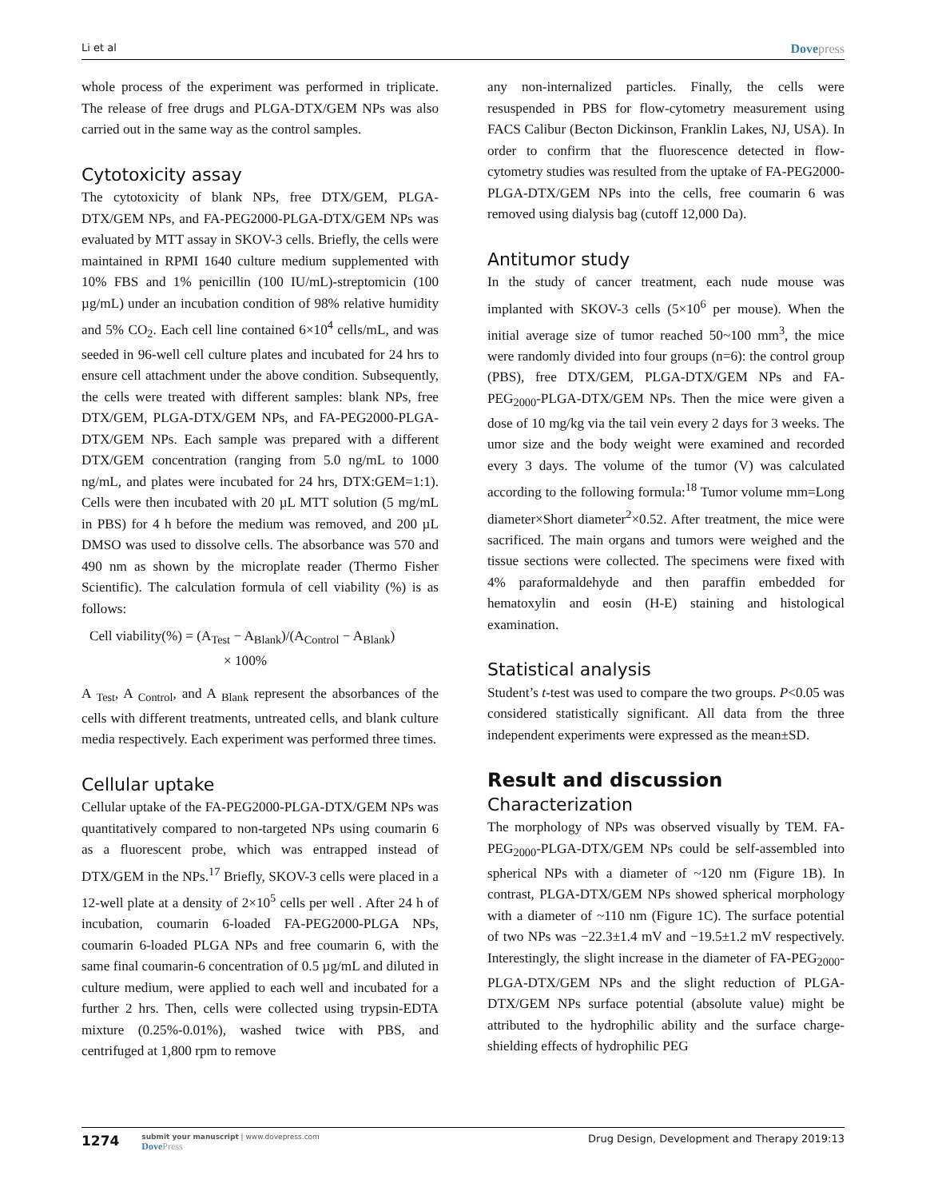Li et al
Dovepress
whole process of the experiment was performed in triplicate. The release of free drugs and PLGA-DTX/GEM NPs was also carried out in the same way as the control samples.
Cytotoxicity assay
The cytotoxicity of blank NPs, free DTX/GEM, PLGA-DTX/GEM NPs, and FA-PEG2000-PLGA-DTX/GEM NPs was evaluated by MTT assay in SKOV-3 cells. Briefly, the cells were maintained in RPMI 1640 culture medium supplemented with 10% FBS and 1% penicillin (100 IU/mL)-streptomicin (100 µg/mL) under an incubation condition of 98% relative humidity and 5% CO<sub>2</sub>. Each cell line contained 6×10<sup>4</sup> cells/mL, and was seeded in 96-well cell culture plates and incubated for 24 hrs to ensure cell attachment under the above condition. Subsequently, the cells were treated with different samples: blank NPs, free DTX/GEM, PLGA-DTX/GEM NPs, and FA-PEG2000-PLGA-DTX/GEM NPs. Each sample was prepared with a different DTX/GEM concentration (ranging from 5.0 ng/mL to 1000 ng/mL, and plates were incubated for 24 hrs, DTX:GEM=1:1). Cells were then incubated with 20 µL MTT solution (5 mg/mL in PBS) for 4 h before the medium was removed, and 200 µL DMSO was used to dissolve cells. The absorbance was 570 and 490 nm as shown by the microplate reader (Thermo Fisher Scientific). The calculation formula of cell viability (%) is as follows:
Cell viability(%) = (A<sub>Test</sub> − A<sub>Blank</sub>)/(A<sub>Control</sub> − A<sub>Blank</sub>)
× 100%
A <sub>Test</sub>, A <sub>Control</sub>, and A <sub>Blank</sub> represent the absorbances of the cells with different treatments, untreated cells, and blank culture media respectively. Each experiment was performed three times.
Cellular uptake
Cellular uptake of the FA-PEG2000-PLGA-DTX/GEM NPs was quantitatively compared to non-targeted NPs using coumarin 6 as a fluorescent probe, which was entrapped instead of DTX/GEM in the NPs.<sup>17</sup> Briefly, SKOV-3 cells were placed in a 12-well plate at a density of 2×10<sup>5</sup> cells per well . After 24 h of incubation, coumarin 6-loaded FA-PEG2000-PLGA NPs, coumarin 6-loaded PLGA NPs and free coumarin 6, with the same final coumarin-6 concentration of 0.5 µg/mL and diluted in culture medium, were applied to each well and incubated for a further 2 hrs. Then, cells were collected using trypsin-EDTA mixture (0.25%-0.01%), washed twice with PBS, and centrifuged at 1,800 rpm to remove
any non-internalized particles. Finally, the cells were resuspended in PBS for flow-cytometry measurement using FACS Calibur (Becton Dickinson, Franklin Lakes, NJ, USA). In order to confirm that the fluorescence detected in flow-cytometry studies was resulted from the uptake of FA-PEG2000-PLGA-DTX/GEM NPs into the cells, free coumarin 6 was removed using dialysis bag (cutoff 12,000 Da).
Antitumor study
In the study of cancer treatment, each nude mouse was implanted with SKOV-3 cells (5×10<sup>6</sup> per mouse). When the initial average size of tumor reached 50~100 mm<sup>3</sup>, the mice were randomly divided into four groups (n=6): the control group (PBS), free DTX/GEM, PLGA-DTX/GEM NPs and FA-PEG<sub>2000</sub>-PLGA-DTX/GEM NPs. Then the mice were given a dose of 10 mg/kg via the tail vein every 2 days for 3 weeks. The umor size and the body weight were examined and recorded every 3 days. The volume of the tumor (V) was calculated according to the following formula:<sup>18</sup> Tumor volume mm=Long diameter×Short diameter<sup>2</sup>×0.52. After treatment, the mice were sacrificed. The main organs and tumors were weighed and the tissue sections were collected. The specimens were fixed with 4% paraformaldehyde and then paraffin embedded for hematoxylin and eosin (H-E) staining and histological examination.
Statistical analysis
Student’s t-test was used to compare the two groups. P<0.05 was considered statistically significant. All data from the three independent experiments were expressed as the mean±SD.
Result and discussion
Characterization
The morphology of NPs was observed visually by TEM. FA-PEG<sub>2000</sub>-PLGA-DTX/GEM NPs could be self-assembled into spherical NPs with a diameter of ~120 nm (Figure 1B). In contrast, PLGA-DTX/GEM NPs showed spherical morphology with a diameter of ~110 nm (Figure 1C). The surface potential of two NPs was −22.3±1.4 mV and −19.5±1.2 mV respectively. Interestingly, the slight increase in the diameter of FA-PEG<sub>2000</sub>-PLGA-DTX/GEM NPs and the slight reduction of PLGA-DTX/GEM NPs surface potential (absolute value) might be attributed to the hydrophilic ability and the surface charge-shielding effects of hydrophilic PEG
1274
submit your manuscript | www.dovepress.com
Dove Press
Drug Design, Development and Therapy 2019:13